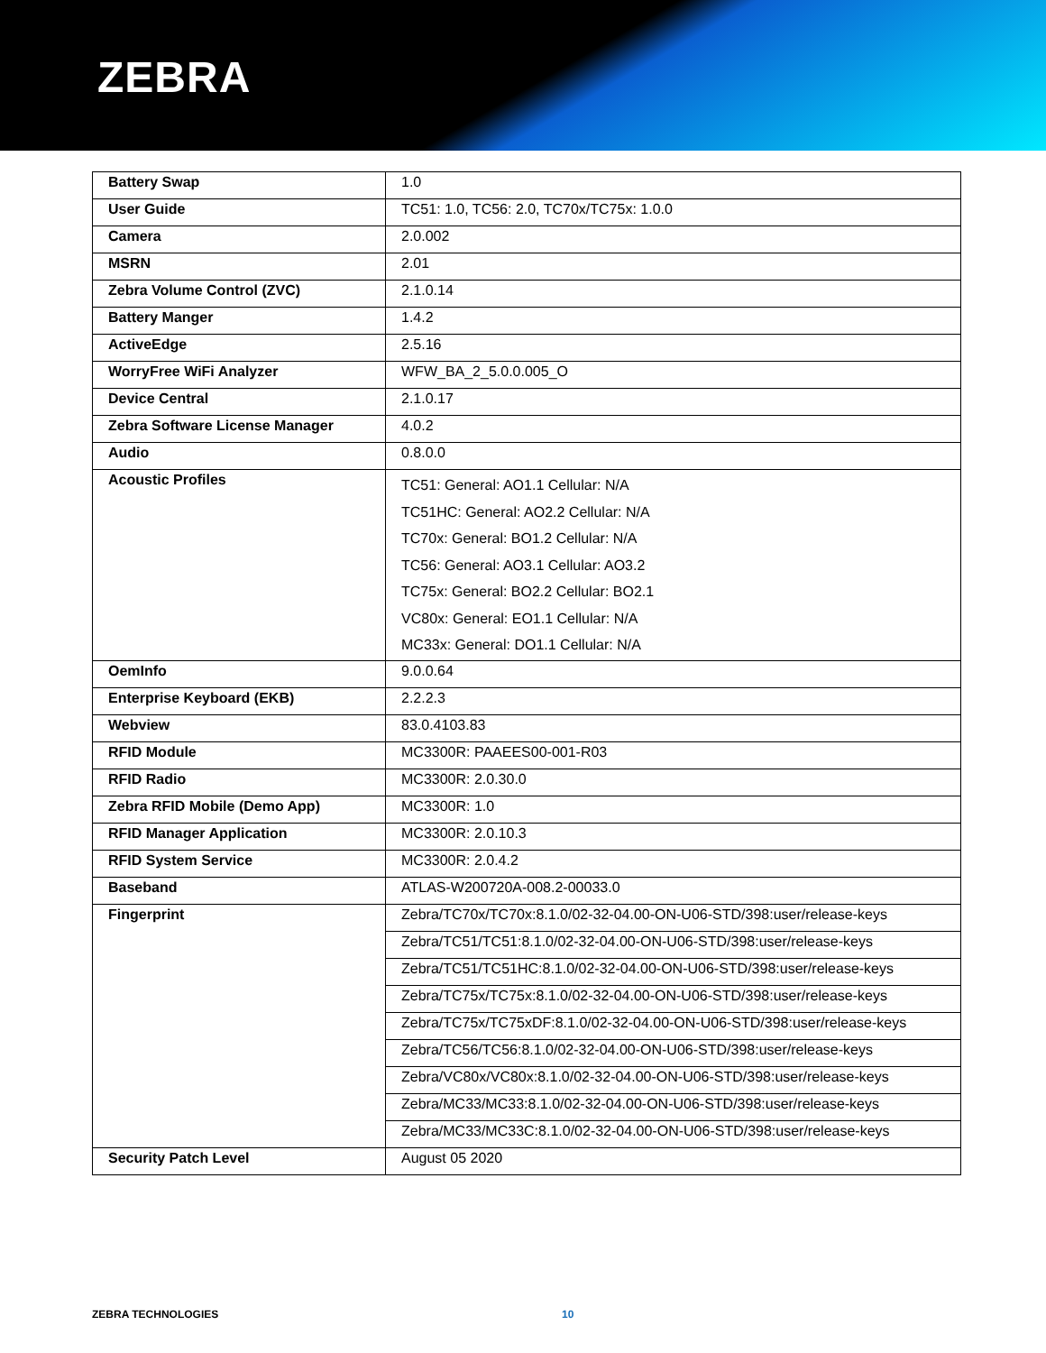ZEBRA
| Battery Swap | 1.0 |
| User Guide | TC51: 1.0, TC56: 2.0, TC70x/TC75x: 1.0.0 |
| Camera | 2.0.002 |
| MSRN | 2.01 |
| Zebra Volume Control (ZVC) | 2.1.0.14 |
| Battery Manger | 1.4.2 |
| ActiveEdge | 2.5.16 |
| WorryFree WiFi Analyzer | WFW_BA_2_5.0.0.005_O |
| Device Central | 2.1.0.17 |
| Zebra Software License Manager | 4.0.2 |
| Audio | 0.8.0.0 |
| Acoustic Profiles | TC51: General: AO1.1 Cellular: N/A TC51HC: General: AO2.2 Cellular: N/A TC70x: General: BO1.2 Cellular: N/A TC56: General: AO3.1 Cellular: AO3.2 TC75x: General: BO2.2 Cellular: BO2.1 VC80x: General: EO1.1 Cellular: N/A MC33x: General: DO1.1 Cellular: N/A |
| OemInfo | 9.0.0.64 |
| Enterprise Keyboard (EKB) | 2.2.2.3 |
| Webview | 83.0.4103.83 |
| RFID Module | MC3300R: PAAEES00-001-R03 |
| RFID Radio | MC3300R: 2.0.30.0 |
| Zebra RFID Mobile (Demo App) | MC3300R: 1.0 |
| RFID Manager Application | MC3300R: 2.0.10.3 |
| RFID System Service | MC3300R: 2.0.4.2 |
| Baseband | ATLAS-W200720A-008.2-00033.0 |
| Fingerprint | Zebra/TC70x/TC70x:8.1.0/02-32-04.00-ON-U06-STD/398:user/release-keys |
| | Zebra/TC51/TC51:8.1.0/02-32-04.00-ON-U06-STD/398:user/release-keys |
| | Zebra/TC51/TC51HC:8.1.0/02-32-04.00-ON-U06-STD/398:user/release-keys |
| | Zebra/TC75x/TC75x:8.1.0/02-32-04.00-ON-U06-STD/398:user/release-keys |
| | Zebra/TC75x/TC75xDF:8.1.0/02-32-04.00-ON-U06-STD/398:user/release-keys |
| | Zebra/TC56/TC56:8.1.0/02-32-04.00-ON-U06-STD/398:user/release-keys |
| | Zebra/VC80x/VC80x:8.1.0/02-32-04.00-ON-U06-STD/398:user/release-keys |
| | Zebra/MC33/MC33:8.1.0/02-32-04.00-ON-U06-STD/398:user/release-keys |
| | Zebra/MC33/MC33C:8.1.0/02-32-04.00-ON-U06-STD/398:user/release-keys |
| Security Patch Level | August 05 2020 |
ZEBRA TECHNOLOGIES 10